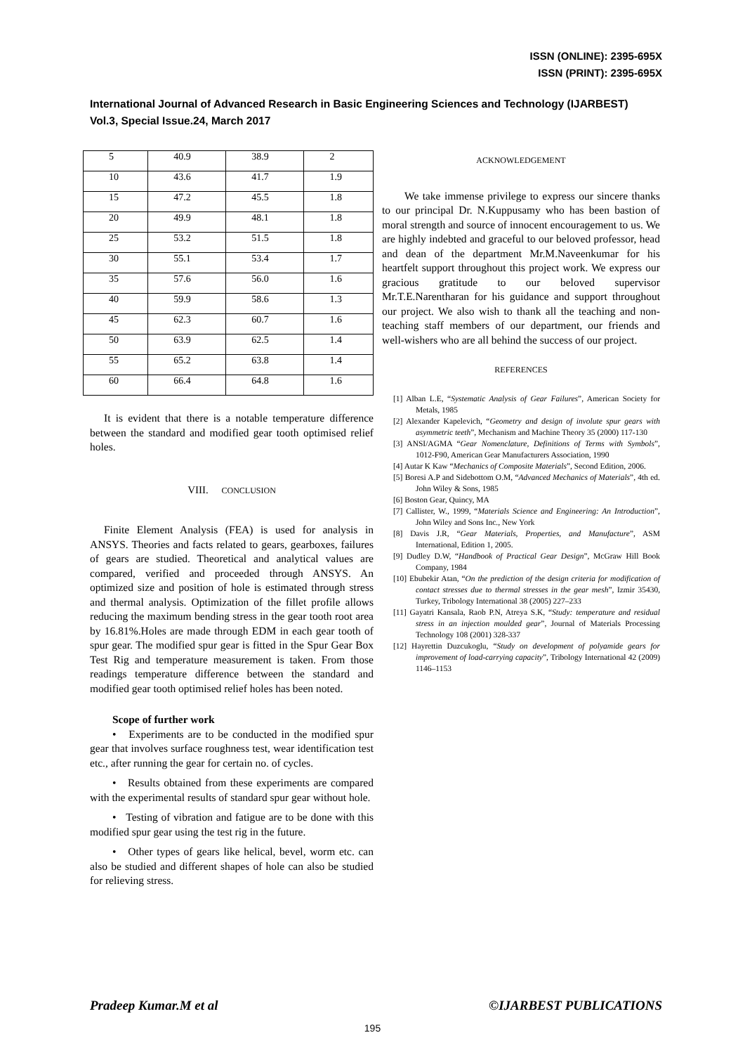ISSN (ONLINE): 2395-695X
ISSN (PRINT): 2395-695X
International Journal of Advanced Research in Basic Engineering Sciences and Technology (IJARBEST)
Vol.3, Special Issue.24, March 2017
| 5 | 40.9 | 38.9 | 2 |
| 10 | 43.6 | 41.7 | 1.9 |
| 15 | 47.2 | 45.5 | 1.8 |
| 20 | 49.9 | 48.1 | 1.8 |
| 25 | 53.2 | 51.5 | 1.8 |
| 30 | 55.1 | 53.4 | 1.7 |
| 35 | 57.6 | 56.0 | 1.6 |
| 40 | 59.9 | 58.6 | 1.3 |
| 45 | 62.3 | 60.7 | 1.6 |
| 50 | 63.9 | 62.5 | 1.4 |
| 55 | 65.2 | 63.8 | 1.4 |
| 60 | 66.4 | 64.8 | 1.6 |
It is evident that there is a notable temperature difference between the standard and modified gear tooth optimised relief holes.
VIII. CONCLUSION
Finite Element Analysis (FEA) is used for analysis in ANSYS. Theories and facts related to gears, gearboxes, failures of gears are studied. Theoretical and analytical values are compared, verified and proceeded through ANSYS. An optimized size and position of hole is estimated through stress and thermal analysis. Optimization of the fillet profile allows reducing the maximum bending stress in the gear tooth root area by 16.81%.Holes are made through EDM in each gear tooth of spur gear. The modified spur gear is fitted in the Spur Gear Box Test Rig and temperature measurement is taken. From those readings temperature difference between the standard and modified gear tooth optimised relief holes has been noted.
Scope of further work
• Experiments are to be conducted in the modified spur gear that involves surface roughness test, wear identification test etc., after running the gear for certain no. of cycles.
• Results obtained from these experiments are compared with the experimental results of standard spur gear without hole.
• Testing of vibration and fatigue are to be done with this modified spur gear using the test rig in the future.
• Other types of gears like helical, bevel, worm etc. can also be studied and different shapes of hole can also be studied for relieving stress.
ACKNOWLEDGEMENT
We take immense privilege to express our sincere thanks to our principal Dr. N.Kuppusamy who has been bastion of moral strength and source of innocent encouragement to us. We are highly indebted and graceful to our beloved professor, head and dean of the department Mr.M.Naveenkumar for his heartfelt support throughout this project work. We express our gracious gratitude to our beloved supervisor Mr.T.E.Narentharan for his guidance and support throughout our project. We also wish to thank all the teaching and non- teaching staff members of our department, our friends and well-wishers who are all behind the success of our project.
REFERENCES
[1] Alban L.E, “Systematic Analysis of Gear Failures”, American Society for Metals, 1985
[2] Alexander Kapelevich, “Geometry and design of involute spur gears with asymmetric teeth”, Mechanism and Machine Theory 35 (2000) 117-130
[3] ANSI/AGMA “Gear Nomenclature, Definitions of Terms with Symbols”, 1012-F90, American Gear Manufacturers Association, 1990
[4] Autar K Kaw “Mechanics of Composite Materials”, Second Edition, 2006.
[5] Boresi A.P and Sidebottom O.M, “Advanced Mechanics of Materials”, 4th ed. John Wiley & Sons, 1985
[6] Boston Gear, Quincy, MA
[7] Callister, W., 1999, “Materials Science and Engineering: An Introduction”, John Wiley and Sons Inc., New York
[8] Davis J.R, “Gear Materials, Properties, and Manufacture”, ASM International, Edition 1, 2005.
[9] Dudley D.W, “Handbook of Practical Gear Design”, McGraw Hill Book Company, 1984
[10] Ebubekir Atan, “On the prediction of the design criteria for modification of contact stresses due to thermal stresses in the gear mesh”, Izmir 35430, Turkey, Tribology International 38 (2005) 227–233
[11] Gayatri Kansala, Raob P.N, Atreya S.K, “Study: temperature and residual stress in an injection moulded gear”, Journal of Materials Processing Technology 108 (2001) 328-337
[12] Hayrettin Duzcukoglu, “Study on development of polyamide gears for improvement of load-carrying capacity”, Tribology International 42 (2009) 1146–1153
Pradeep Kumar.M et al ©IJARBEST PUBLICATIONS
195